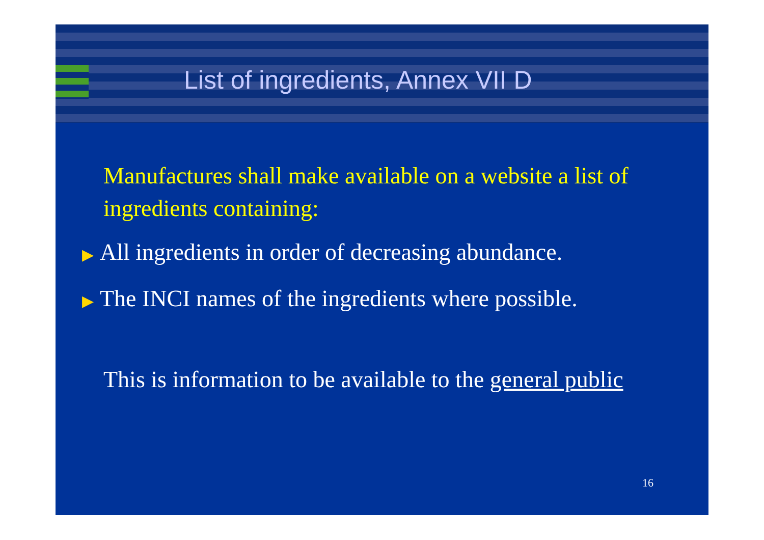List of ingredients, Annex VII D
Manufactures shall make available on a website a list of ingredients containing:
▶ All ingredients in order of decreasing abundance.
▶ The INCI names of the ingredients where possible.
This is information to be available to the general public
16